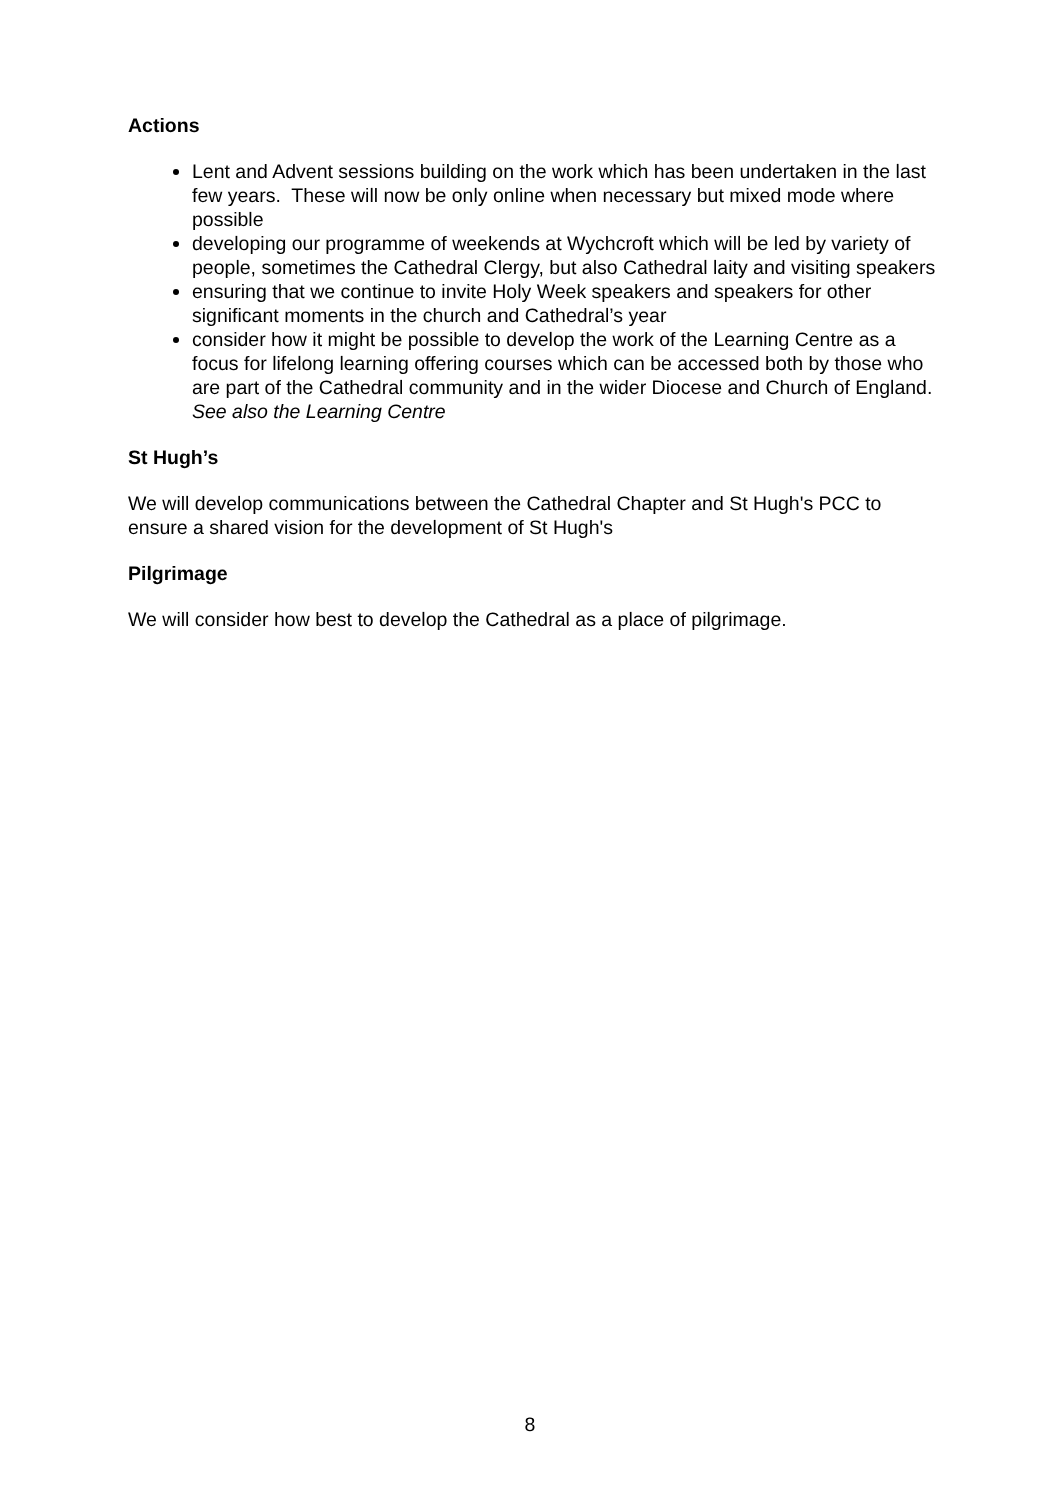Actions
Lent and Advent sessions building on the work which has been undertaken in the last few years. These will now be only online when necessary but mixed mode where possible
developing our programme of weekends at Wychcroft which will be led by variety of people, sometimes the Cathedral Clergy, but also Cathedral laity and visiting speakers
ensuring that we continue to invite Holy Week speakers and speakers for other significant moments in the church and Cathedral’s year
consider how it might be possible to develop the work of the Learning Centre as a focus for lifelong learning offering courses which can be accessed both by those who are part of the Cathedral community and in the wider Diocese and Church of England.
See also the Learning Centre
St Hugh’s
We will develop communications between the Cathedral Chapter and St Hugh's PCC to ensure a shared vision for the development of St Hugh's
Pilgrimage
We will consider how best to develop the Cathedral as a place of pilgrimage.
8